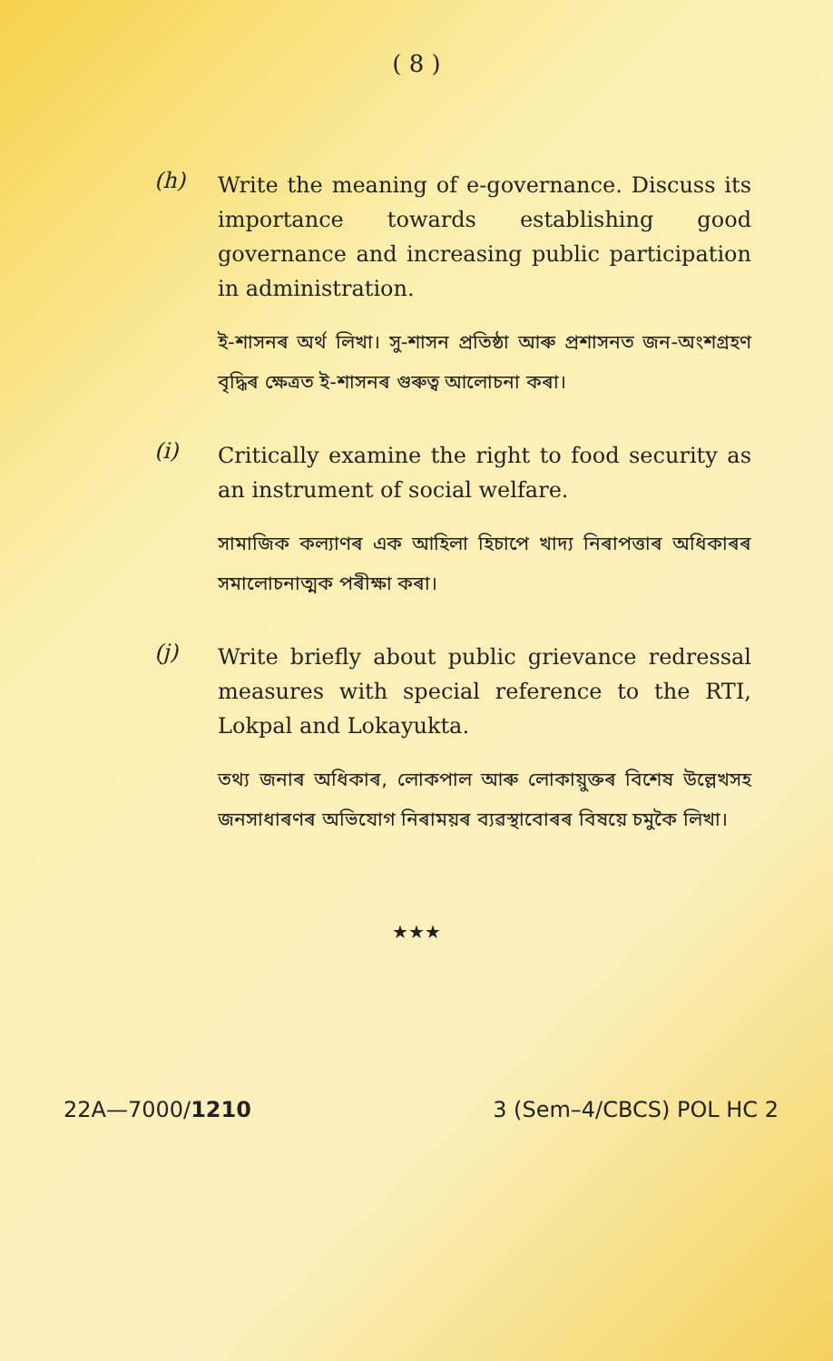( 8 )
(h)
Write the meaning of e-governance. Discuss its importance towards establishing good governance and increasing public participation in administration.
ই-শাসনৰ অৰ্থ লিখা। সু-শাসন প্ৰতিষ্ঠা আৰু প্ৰশাসনত জন-অংশগ্ৰহণ বৃদ্ধিৰ ক্ষেত্ৰত ই-শাসনৰ গুৰুত্ব আলোচনা কৰা।
(i)
Critically examine the right to food security as an instrument of social welfare.
সামাজিক কল্যাণৰ এক আহিলা হিচাপে খাদ্য নিৰাপত্তাৰ অধিকাৰৰ সমালোচনাত্মক পৰীক্ষা কৰা।
(j)
Write briefly about public grievance redressal measures with special reference to the RTI, Lokpal and Lokayukta.
তথ্য জনাৰ অধিকাৰ, লোকপাল আৰু লোকায়ুক্তৰ বিশেষ উল্লেখসহ জনসাধাৰণৰ অভিযোগ নিৰাময়ৰ ব্যৱস্থাবোৰৰ বিষয়ে চমুকৈ লিখা।
★★★
22A—7000/1210 3 (Sem–4/CBCS) POL HC 2